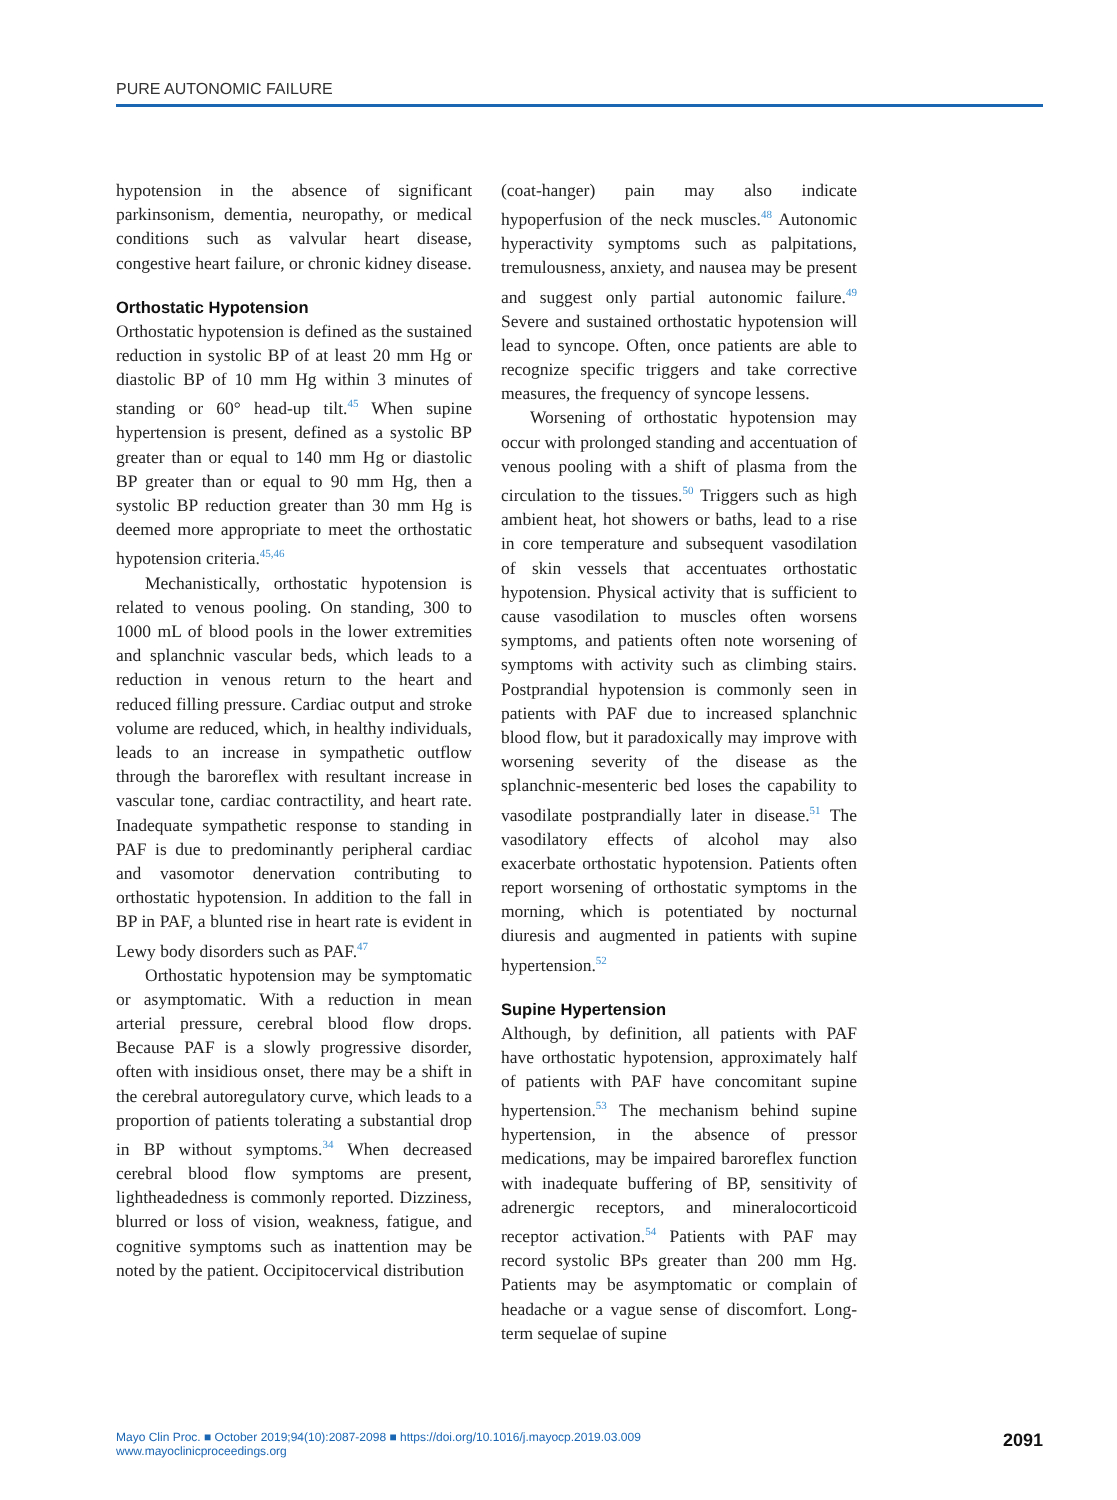PURE AUTONOMIC FAILURE
hypotension in the absence of significant parkinsonism, dementia, neuropathy, or medical conditions such as valvular heart disease, congestive heart failure, or chronic kidney disease.
Orthostatic Hypotension
Orthostatic hypotension is defined as the sustained reduction in systolic BP of at least 20 mm Hg or diastolic BP of 10 mm Hg within 3 minutes of standing or 60° head-up tilt.<sup>45</sup> When supine hypertension is present, defined as a systolic BP greater than or equal to 140 mm Hg or diastolic BP greater than or equal to 90 mm Hg, then a systolic BP reduction greater than 30 mm Hg is deemed more appropriate to meet the orthostatic hypotension criteria.<sup>45,46</sup>
Mechanistically, orthostatic hypotension is related to venous pooling. On standing, 300 to 1000 mL of blood pools in the lower extremities and splanchnic vascular beds, which leads to a reduction in venous return to the heart and reduced filling pressure. Cardiac output and stroke volume are reduced, which, in healthy individuals, leads to an increase in sympathetic outflow through the baroreflex with resultant increase in vascular tone, cardiac contractility, and heart rate. Inadequate sympathetic response to standing in PAF is due to predominantly peripheral cardiac and vasomotor denervation contributing to orthostatic hypotension. In addition to the fall in BP in PAF, a blunted rise in heart rate is evident in Lewy body disorders such as PAF.<sup>47</sup>
Orthostatic hypotension may be symptomatic or asymptomatic. With a reduction in mean arterial pressure, cerebral blood flow drops. Because PAF is a slowly progressive disorder, often with insidious onset, there may be a shift in the cerebral autoregulatory curve, which leads to a proportion of patients tolerating a substantial drop in BP without symptoms.<sup>34</sup> When decreased cerebral blood flow symptoms are present, lightheadedness is commonly reported. Dizziness, blurred or loss of vision, weakness, fatigue, and cognitive symptoms such as inattention may be noted by the patient. Occipitocervical distribution
(coat-hanger) pain may also indicate hypoperfusion of the neck muscles.<sup>48</sup> Autonomic hyperactivity symptoms such as palpitations, tremulousness, anxiety, and nausea may be present and suggest only partial autonomic failure.<sup>49</sup> Severe and sustained orthostatic hypotension will lead to syncope. Often, once patients are able to recognize specific triggers and take corrective measures, the frequency of syncope lessens.
Worsening of orthostatic hypotension may occur with prolonged standing and accentuation of venous pooling with a shift of plasma from the circulation to the tissues.<sup>50</sup> Triggers such as high ambient heat, hot showers or baths, lead to a rise in core temperature and subsequent vasodilation of skin vessels that accentuates orthostatic hypotension. Physical activity that is sufficient to cause vasodilation to muscles often worsens symptoms, and patients often note worsening of symptoms with activity such as climbing stairs. Postprandial hypotension is commonly seen in patients with PAF due to increased splanchnic blood flow, but it paradoxically may improve with worsening severity of the disease as the splanchnic-mesenteric bed loses the capability to vasodilate postprandially later in disease.<sup>51</sup> The vasodilatory effects of alcohol may also exacerbate orthostatic hypotension. Patients often report worsening of orthostatic symptoms in the morning, which is potentiated by nocturnal diuresis and augmented in patients with supine hypertension.<sup>52</sup>
Supine Hypertension
Although, by definition, all patients with PAF have orthostatic hypotension, approximately half of patients with PAF have concomitant supine hypertension.<sup>53</sup> The mechanism behind supine hypertension, in the absence of pressor medications, may be impaired baroreflex function with inadequate buffering of BP, sensitivity of adrenergic receptors, and mineralocorticoid receptor activation.<sup>54</sup> Patients with PAF may record systolic BPs greater than 200 mm Hg. Patients may be asymptomatic or complain of headache or a vague sense of discomfort. Long-term sequelae of supine
Mayo Clin Proc. ■ October 2019;94(10):2087-2098 ■ https://doi.org/10.1016/j.mayocp.2019.03.009
www.mayoclinicproceedings.org
2091